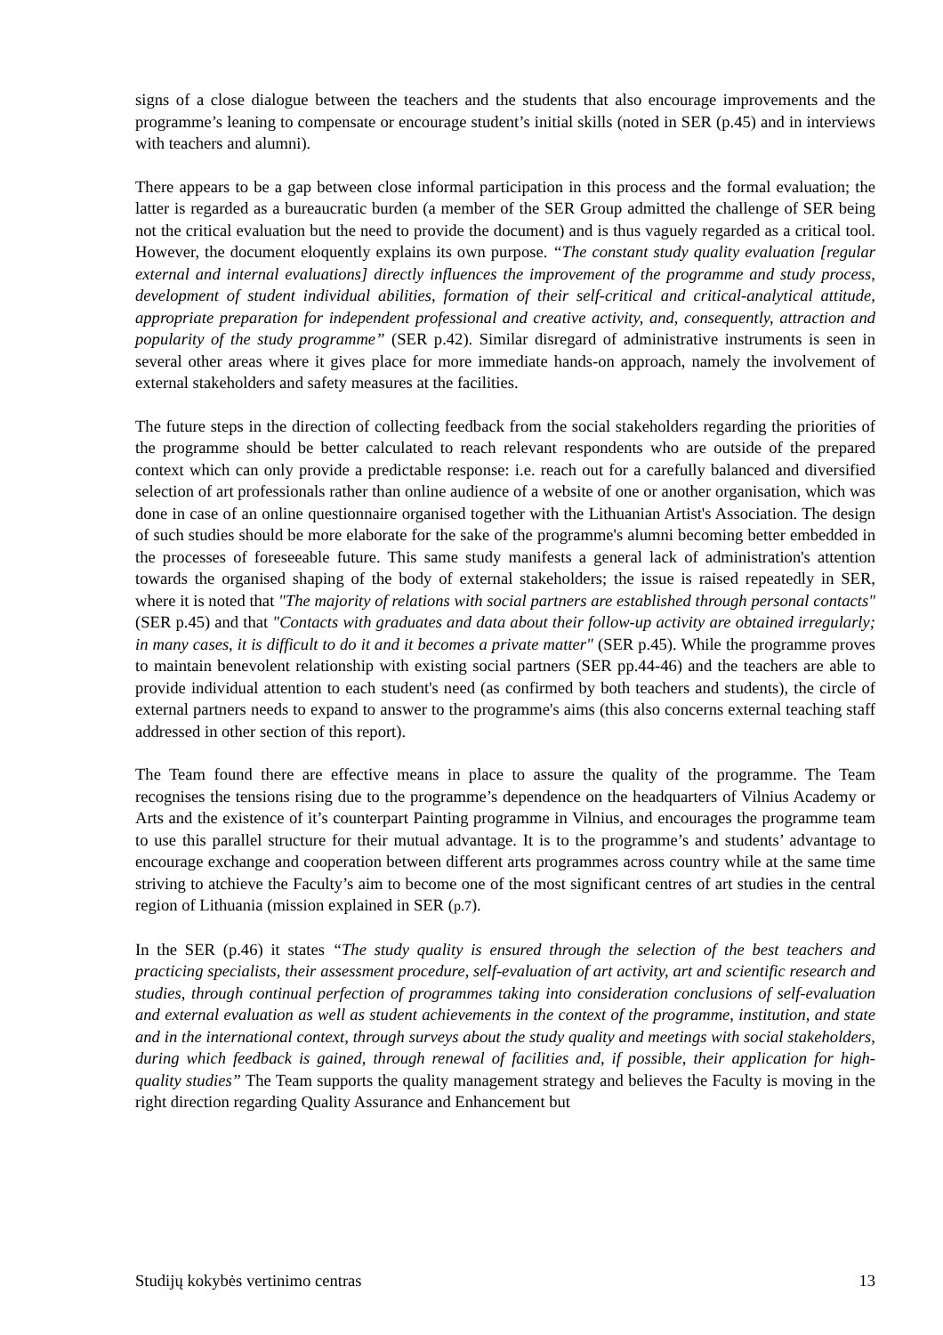signs of a close dialogue between the teachers and the students that also encourage improvements and the programme’s leaning to compensate or encourage student’s initial skills (noted in SER (p.45) and in interviews with teachers and alumni).
There appears to be a gap between close informal participation in this process and the formal evaluation; the latter is regarded as a bureaucratic burden (a member of the SER Group admitted the challenge of SER being not the critical evaluation but the need to provide the document) and is thus vaguely regarded as a critical tool. However, the document eloquently explains its own purpose. “The constant study quality evaluation [regular external and internal evaluations] directly influences the improvement of the programme and study process, development of student individual abilities, formation of their self-critical and critical-analytical attitude, appropriate preparation for independent professional and creative activity, and, consequently, attraction and popularity of the study programme” (SER p.42). Similar disregard of administrative instruments is seen in several other areas where it gives place for more immediate hands-on approach, namely the involvement of external stakeholders and safety measures at the facilities.
The future steps in the direction of collecting feedback from the social stakeholders regarding the priorities of the programme should be better calculated to reach relevant respondents who are outside of the prepared context which can only provide a predictable response: i.e. reach out for a carefully balanced and diversified selection of art professionals rather than online audience of a website of one or another organisation, which was done in case of an online questionnaire organised together with the Lithuanian Artist's Association. The design of such studies should be more elaborate for the sake of the programme's alumni becoming better embedded in the processes of foreseeable future. This same study manifests a general lack of administration's attention towards the organised shaping of the body of external stakeholders; the issue is raised repeatedly in SER, where it is noted that "The majority of relations with social partners are established through personal contacts" (SER p.45) and that "Contacts with graduates and data about their follow-up activity are obtained irregularly; in many cases, it is difficult to do it and it becomes a private matter" (SER p.45). While the programme proves to maintain benevolent relationship with existing social partners (SER pp.44-46) and the teachers are able to provide individual attention to each student's need (as confirmed by both teachers and students), the circle of external partners needs to expand to answer to the programme's aims (this also concerns external teaching staff addressed in other section of this report).
The Team found there are effective means in place to assure the quality of the programme. The Team recognises the tensions rising due to the programme’s dependence on the headquarters of Vilnius Academy or Arts and the existence of it’s counterpart Painting programme in Vilnius, and encourages the programme team to use this parallel structure for their mutual advantage. It is to the programme’s and students’ advantage to encourage exchange and cooperation between different arts programmes across country while at the same time striving to atchieve the Faculty’s aim to become one of the most significant centres of art studies in the central region of Lithuania (mission explained in SER (p.7).
In the SER (p.46) it states “The study quality is ensured through the selection of the best teachers and practicing specialists, their assessment procedure, self-evaluation of art activity, art and scientific research and studies, through continual perfection of programmes taking into consideration conclusions of self-evaluation and external evaluation as well as student achievements in the context of the programme, institution, and state and in the international context, through surveys about the study quality and meetings with social stakeholders, during which feedback is gained, through renewal of facilities and, if possible, their application for high-quality studies” The Team supports the quality management strategy and believes the Faculty is moving in the right direction regarding Quality Assurance and Enhancement but
Studijų kokybės vertinimo centras 13